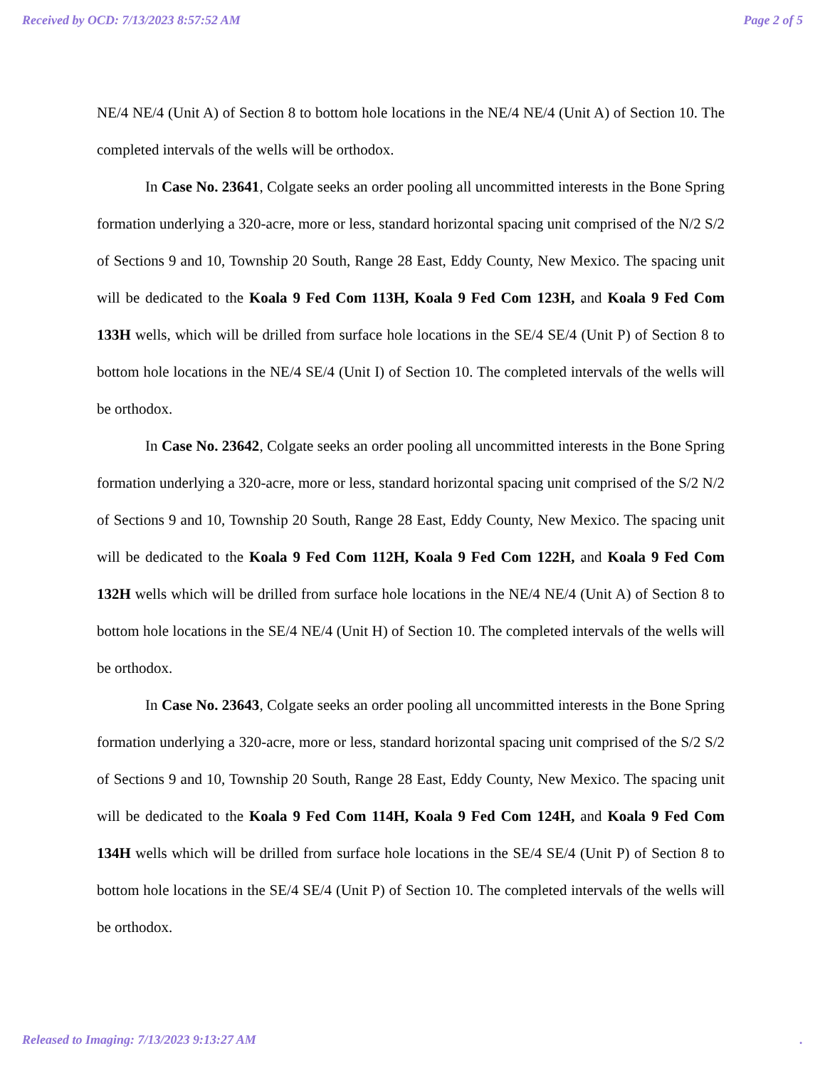Received by OCD: 7/13/2023 8:57:52 AM Page 2 of 5
NE/4 NE/4 (Unit A) of Section 8 to bottom hole locations in the NE/4 NE/4 (Unit A) of Section 10. The completed intervals of the wells will be orthodox.
In Case No. 23641, Colgate seeks an order pooling all uncommitted interests in the Bone Spring formation underlying a 320-acre, more or less, standard horizontal spacing unit comprised of the N/2 S/2 of Sections 9 and 10, Township 20 South, Range 28 East, Eddy County, New Mexico. The spacing unit will be dedicated to the Koala 9 Fed Com 113H, Koala 9 Fed Com 123H, and Koala 9 Fed Com 133H wells, which will be drilled from surface hole locations in the SE/4 SE/4 (Unit P) of Section 8 to bottom hole locations in the NE/4 SE/4 (Unit I) of Section 10. The completed intervals of the wells will be orthodox.
In Case No. 23642, Colgate seeks an order pooling all uncommitted interests in the Bone Spring formation underlying a 320-acre, more or less, standard horizontal spacing unit comprised of the S/2 N/2 of Sections 9 and 10, Township 20 South, Range 28 East, Eddy County, New Mexico. The spacing unit will be dedicated to the Koala 9 Fed Com 112H, Koala 9 Fed Com 122H, and Koala 9 Fed Com 132H wells which will be drilled from surface hole locations in the NE/4 NE/4 (Unit A) of Section 8 to bottom hole locations in the SE/4 NE/4 (Unit H) of Section 10. The completed intervals of the wells will be orthodox.
In Case No. 23643, Colgate seeks an order pooling all uncommitted interests in the Bone Spring formation underlying a 320-acre, more or less, standard horizontal spacing unit comprised of the S/2 S/2 of Sections 9 and 10, Township 20 South, Range 28 East, Eddy County, New Mexico. The spacing unit will be dedicated to the Koala 9 Fed Com 114H, Koala 9 Fed Com 124H, and Koala 9 Fed Com 134H wells which will be drilled from surface hole locations in the SE/4 SE/4 (Unit P) of Section 8 to bottom hole locations in the SE/4 SE/4 (Unit P) of Section 10. The completed intervals of the wells will be orthodox.
Released to Imaging: 7/13/2023 9:13:27 AM.